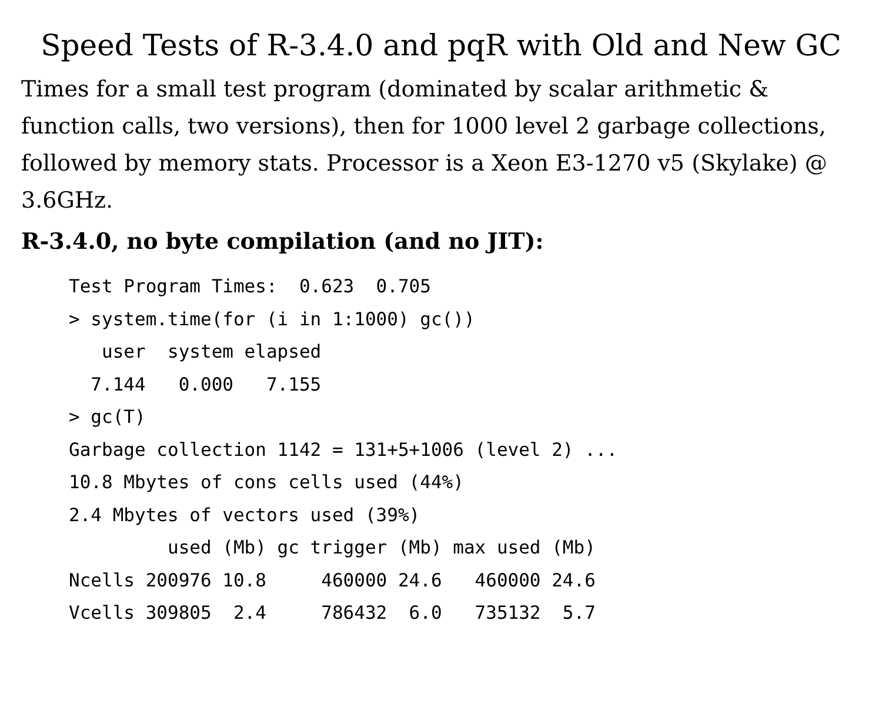Speed Tests of R-3.4.0 and pqR with Old and New GC
Times for a small test program (dominated by scalar arithmetic & function calls, two versions), then for 1000 level 2 garbage collections, followed by memory stats. Processor is a Xeon E3-1270 v5 (Skylake) @ 3.6GHz.
R-3.4.0, no byte compilation (and no JIT):
Test Program Times:  0.623  0.705
> system.time(for (i in 1:1000) gc())
   user  system elapsed
  7.144   0.000   7.155
> gc(T)
Garbage collection 1142 = 131+5+1006 (level 2) ...
10.8 Mbytes of cons cells used (44%)
2.4 Mbytes of vectors used (39%)
         used (Mb) gc trigger (Mb) max used (Mb)
Ncells 200976 10.8     460000 24.6   460000 24.6
Vcells 309805  2.4     786432  6.0   735132  5.7